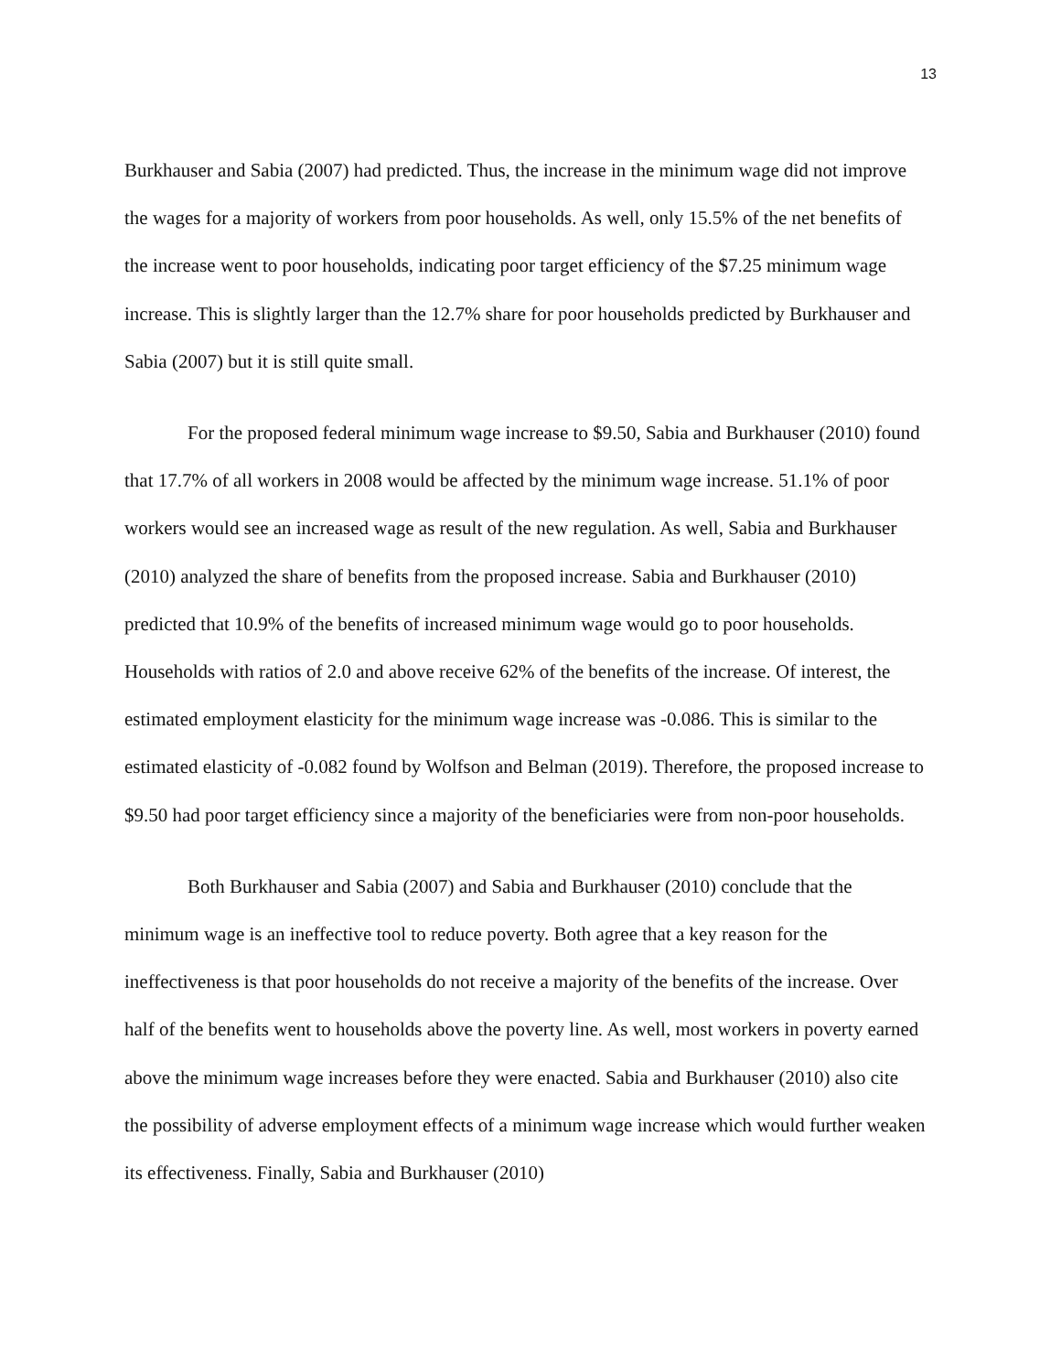13
Burkhauser and Sabia (2007) had predicted. Thus, the increase in the minimum wage did not improve the wages for a majority of workers from poor households. As well, only 15.5% of the net benefits of the increase went to poor households, indicating poor target efficiency of the $7.25 minimum wage increase. This is slightly larger than the 12.7% share for poor households predicted by Burkhauser and Sabia (2007) but it is still quite small.
For the proposed federal minimum wage increase to $9.50, Sabia and Burkhauser (2010) found that 17.7% of all workers in 2008 would be affected by the minimum wage increase. 51.1% of poor workers would see an increased wage as result of the new regulation. As well, Sabia and Burkhauser (2010) analyzed the share of benefits from the proposed increase. Sabia and Burkhauser (2010) predicted that 10.9% of the benefits of increased minimum wage would go to poor households. Households with ratios of 2.0 and above receive 62% of the benefits of the increase. Of interest, the estimated employment elasticity for the minimum wage increase was -0.086. This is similar to the estimated elasticity of -0.082 found by Wolfson and Belman (2019). Therefore, the proposed increase to $9.50 had poor target efficiency since a majority of the beneficiaries were from non-poor households.
Both Burkhauser and Sabia (2007) and Sabia and Burkhauser (2010) conclude that the minimum wage is an ineffective tool to reduce poverty. Both agree that a key reason for the ineffectiveness is that poor households do not receive a majority of the benefits of the increase. Over half of the benefits went to households above the poverty line. As well, most workers in poverty earned above the minimum wage increases before they were enacted. Sabia and Burkhauser (2010) also cite the possibility of adverse employment effects of a minimum wage increase which would further weaken its effectiveness. Finally, Sabia and Burkhauser (2010)